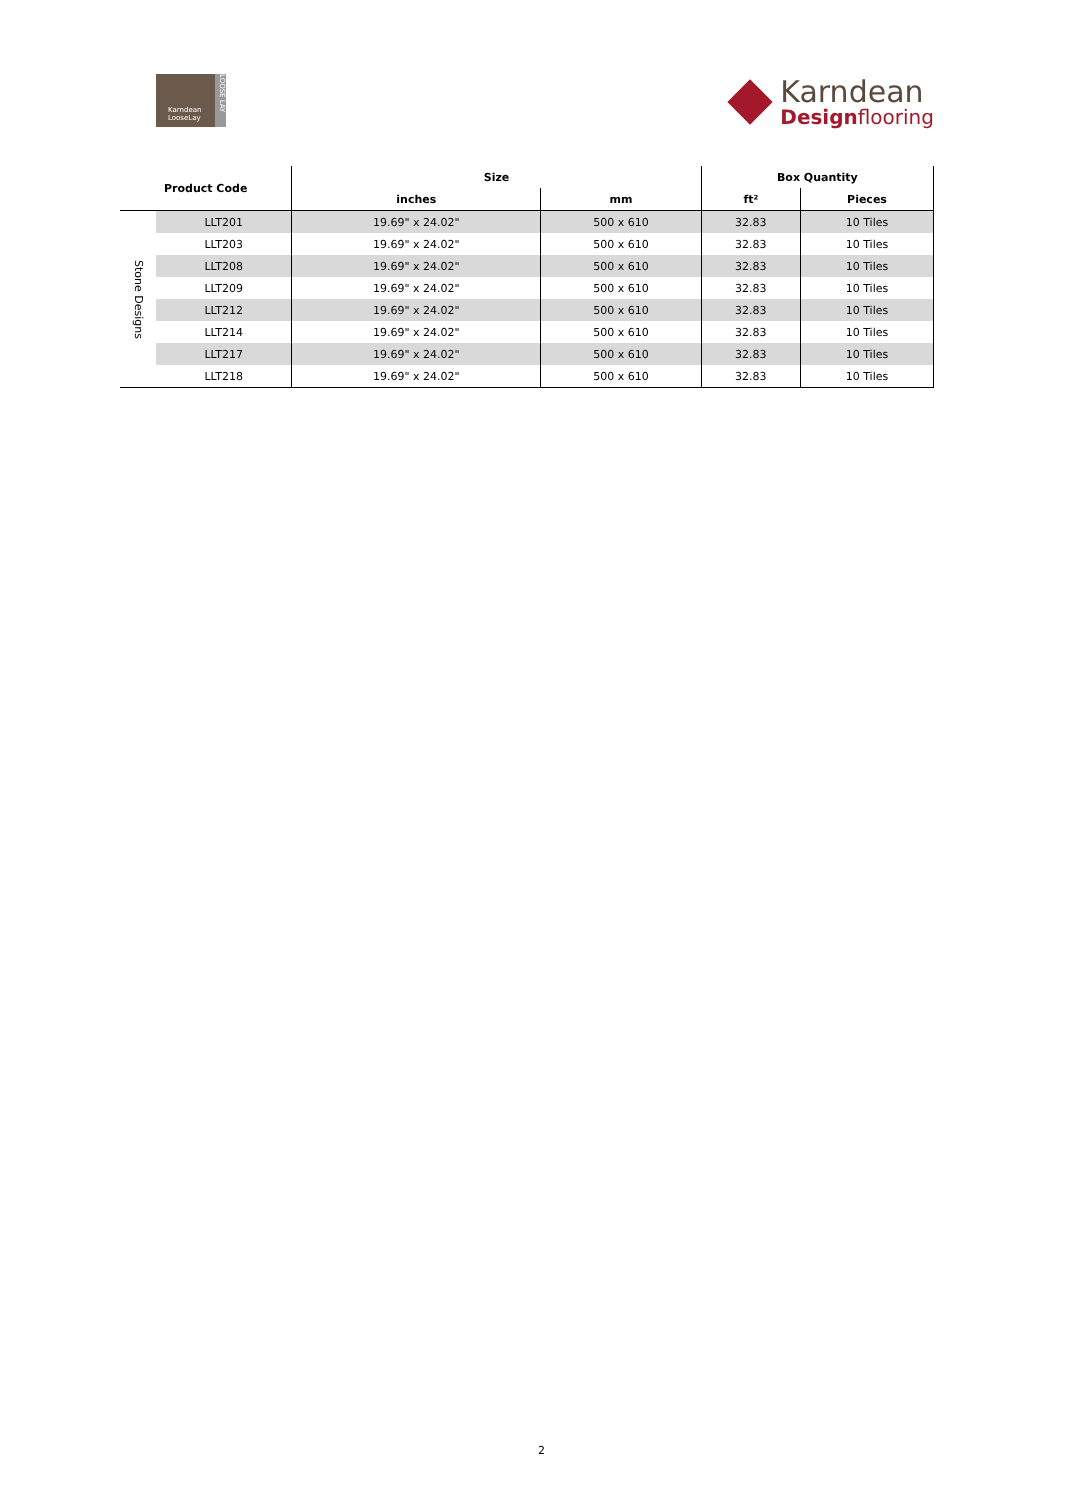Karndean
LooseLay
LOOSE LAY
Karndean
Designflooring
| Product Code | | Size | | Box Quantity | |
| --- | --- | --- | --- | --- | --- |
| | | inches | mm | ft² | Pieces |
| Stone Designs | LLT201 | 19.69" x 24.02" | 500 x 610 | 32.83 | 10 Tiles |
| | LLT203 | 19.69" x 24.02" | 500 x 610 | 32.83 | 10 Tiles |
| | LLT208 | 19.69" x 24.02" | 500 x 610 | 32.83 | 10 Tiles |
| | LLT209 | 19.69" x 24.02" | 500 x 610 | 32.83 | 10 Tiles |
| | LLT212 | 19.69" x 24.02" | 500 x 610 | 32.83 | 10 Tiles |
| | LLT214 | 19.69" x 24.02" | 500 x 610 | 32.83 | 10 Tiles |
| | LLT217 | 19.69" x 24.02" | 500 x 610 | 32.83 | 10 Tiles |
| | LLT218 | 19.69" x 24.02" | 500 x 610 | 32.83 | 10 Tiles |
2